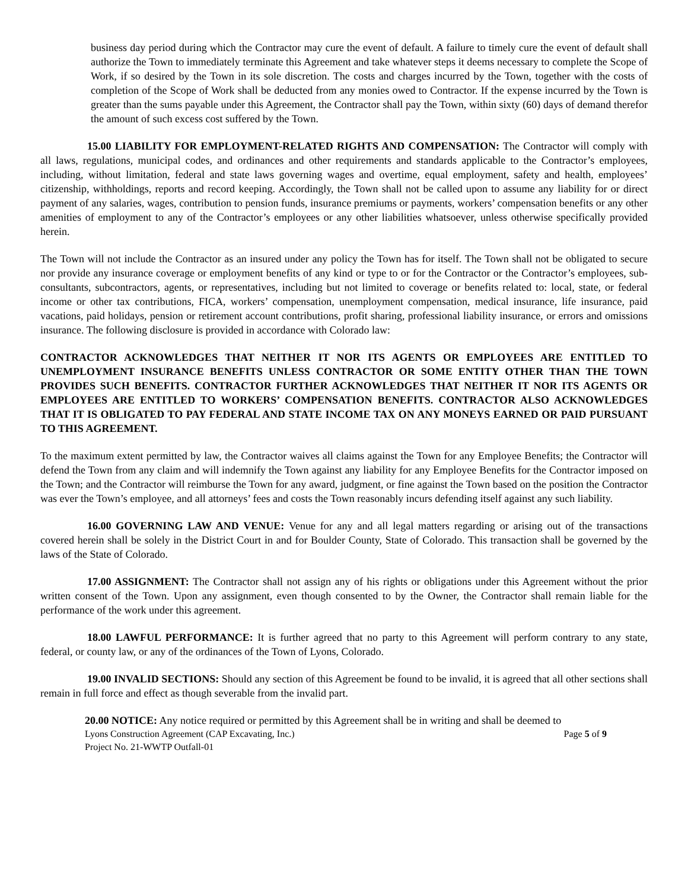business day period during which the Contractor may cure the event of default. A failure to timely cure the event of default shall authorize the Town to immediately terminate this Agreement and take whatever steps it deems necessary to complete the Scope of Work, if so desired by the Town in its sole discretion. The costs and charges incurred by the Town, together with the costs of completion of the Scope of Work shall be deducted from any monies owed to Contractor. If the expense incurred by the Town is greater than the sums payable under this Agreement, the Contractor shall pay the Town, within sixty (60) days of demand therefor the amount of such excess cost suffered by the Town.
15.00 LIABILITY FOR EMPLOYMENT-RELATED RIGHTS AND COMPENSATION: The Contractor will comply with all laws, regulations, municipal codes, and ordinances and other requirements and standards applicable to the Contractor’s employees, including, without limitation, federal and state laws governing wages and overtime, equal employment, safety and health, employees’ citizenship, withholdings, reports and record keeping. Accordingly, the Town shall not be called upon to assume any liability for or direct payment of any salaries, wages, contribution to pension funds, insurance premiums or payments, workers’ compensation benefits or any other amenities of employment to any of the Contractor’s employees or any other liabilities whatsoever, unless otherwise specifically provided herein.
The Town will not include the Contractor as an insured under any policy the Town has for itself. The Town shall not be obligated to secure nor provide any insurance coverage or employment benefits of any kind or type to or for the Contractor or the Contractor’s employees, sub-consultants, subcontractors, agents, or representatives, including but not limited to coverage or benefits related to: local, state, or federal income or other tax contributions, FICA, workers’ compensation, unemployment compensation, medical insurance, life insurance, paid vacations, paid holidays, pension or retirement account contributions, profit sharing, professional liability insurance, or errors and omissions insurance. The following disclosure is provided in accordance with Colorado law:
CONTRACTOR ACKNOWLEDGES THAT NEITHER IT NOR ITS AGENTS OR EMPLOYEES ARE ENTITLED TO UNEMPLOYMENT INSURANCE BENEFITS UNLESS CONTRACTOR OR SOME ENTITY OTHER THAN THE TOWN PROVIDES SUCH BENEFITS. CONTRACTOR FURTHER ACKNOWLEDGES THAT NEITHER IT NOR ITS AGENTS OR EMPLOYEES ARE ENTITLED TO WORKERS’ COMPENSATION BENEFITS. CONTRACTOR ALSO ACKNOWLEDGES THAT IT IS OBLIGATED TO PAY FEDERAL AND STATE INCOME TAX ON ANY MONEYS EARNED OR PAID PURSUANT TO THIS AGREEMENT.
To the maximum extent permitted by law, the Contractor waives all claims against the Town for any Employee Benefits; the Contractor will defend the Town from any claim and will indemnify the Town against any liability for any Employee Benefits for the Contractor imposed on the Town; and the Contractor will reimburse the Town for any award, judgment, or fine against the Town based on the position the Contractor was ever the Town’s employee, and all attorneys’ fees and costs the Town reasonably incurs defending itself against any such liability.
16.00 GOVERNING LAW AND VENUE: Venue for any and all legal matters regarding or arising out of the transactions covered herein shall be solely in the District Court in and for Boulder County, State of Colorado. This transaction shall be governed by the laws of the State of Colorado.
17.00 ASSIGNMENT: The Contractor shall not assign any of his rights or obligations under this Agreement without the prior written consent of the Town. Upon any assignment, even though consented to by the Owner, the Contractor shall remain liable for the performance of the work under this agreement.
18.00 LAWFUL PERFORMANCE: It is further agreed that no party to this Agreement will perform contrary to any state, federal, or county law, or any of the ordinances of the Town of Lyons, Colorado.
19.00 INVALID SECTIONS: Should any section of this Agreement be found to be invalid, it is agreed that all other sections shall remain in full force and effect as though severable from the invalid part.
20.00 NOTICE: Any notice required or permitted by this Agreement shall be in writing and shall be deemed to
Lyons Construction Agreement (CAP Excavating, Inc.) Page 5 of 9
Project No. 21-WWTP Outfall-01